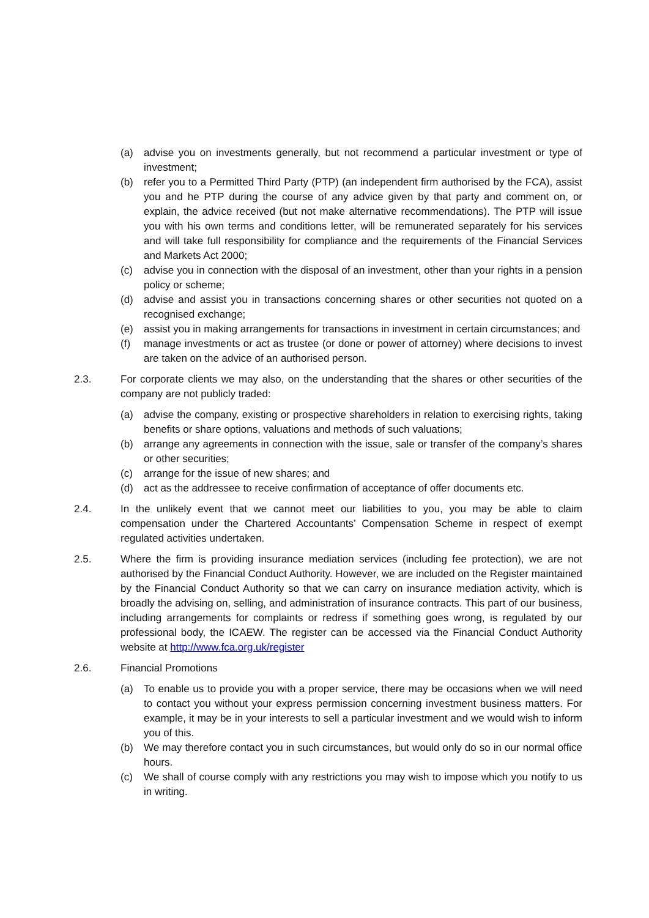(a) advise you on investments generally, but not recommend a particular investment or type of investment;
(b) refer you to a Permitted Third Party (PTP) (an independent firm authorised by the FCA), assist you and he PTP during the course of any advice given by that party and comment on, or explain, the advice received (but not make alternative recommendations). The PTP will issue you with his own terms and conditions letter, will be remunerated separately for his services and will take full responsibility for compliance and the requirements of the Financial Services and Markets Act 2000;
(c) advise you in connection with the disposal of an investment, other than your rights in a pension policy or scheme;
(d) advise and assist you in transactions concerning shares or other securities not quoted on a recognised exchange;
(e) assist you in making arrangements for transactions in investment in certain circumstances; and
(f) manage investments or act as trustee (or done or power of attorney) where decisions to invest are taken on the advice of an authorised person.
2.3. For corporate clients we may also, on the understanding that the shares or other securities of the company are not publicly traded:
(a) advise the company, existing or prospective shareholders in relation to exercising rights, taking benefits or share options, valuations and methods of such valuations;
(b) arrange any agreements in connection with the issue, sale or transfer of the company’s shares or other securities;
(c) arrange for the issue of new shares; and
(d) act as the addressee to receive confirmation of acceptance of offer documents etc.
2.4. In the unlikely event that we cannot meet our liabilities to you, you may be able to claim compensation under the Chartered Accountants’ Compensation Scheme in respect of exempt regulated activities undertaken.
2.5. Where the firm is providing insurance mediation services (including fee protection), we are not authorised by the Financial Conduct Authority. However, we are included on the Register maintained by the Financial Conduct Authority so that we can carry on insurance mediation activity, which is broadly the advising on, selling, and administration of insurance contracts. This part of our business, including arrangements for complaints or redress if something goes wrong, is regulated by our professional body, the ICAEW. The register can be accessed via the Financial Conduct Authority website at http://www.fca.org.uk/register
2.6. Financial Promotions
(a) To enable us to provide you with a proper service, there may be occasions when we will need to contact you without your express permission concerning investment business matters. For example, it may be in your interests to sell a particular investment and we would wish to inform you of this.
(b) We may therefore contact you in such circumstances, but would only do so in our normal office hours.
(c) We shall of course comply with any restrictions you may wish to impose which you notify to us in writing.